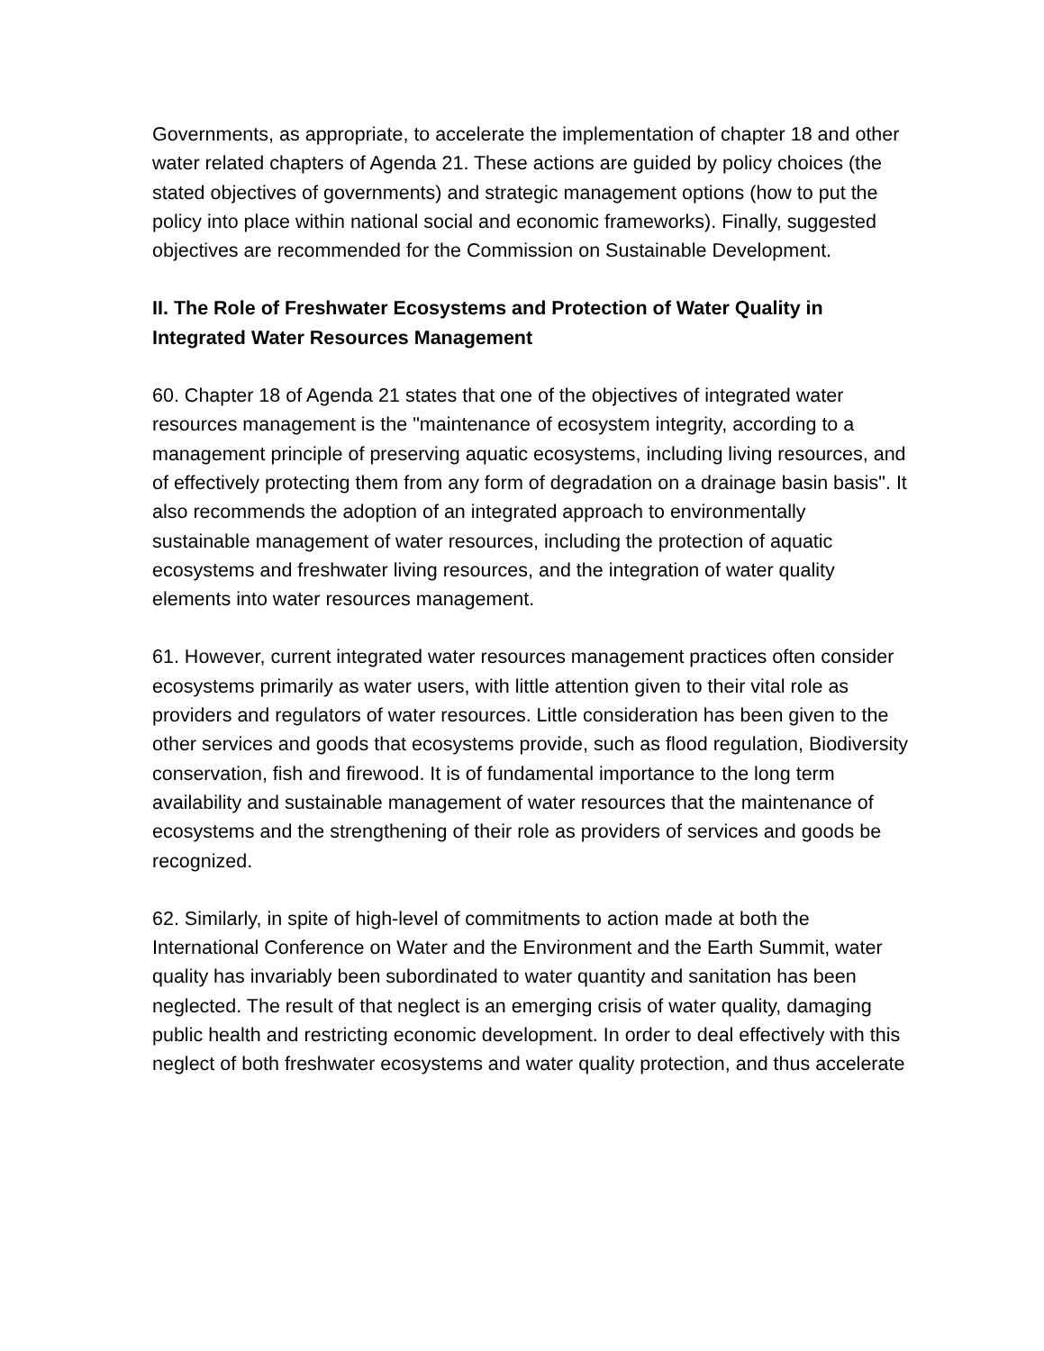Governments, as appropriate, to accelerate the implementation of chapter 18 and other water related chapters of Agenda 21. These actions are guided by policy choices (the stated objectives of governments) and strategic management options (how to put the policy into place within national social and economic frameworks). Finally, suggested objectives are recommended for the Commission on Sustainable Development.
II. The Role of Freshwater Ecosystems and Protection of Water Quality in Integrated Water Resources Management
60. Chapter 18 of Agenda 21 states that one of the objectives of integrated water resources management is the "maintenance of ecosystem integrity, according to a management principle of preserving aquatic ecosystems, including living resources, and of effectively protecting them from any form of degradation on a drainage basin basis". It also recommends the adoption of an integrated approach to environmentally sustainable management of water resources, including the protection of aquatic ecosystems and freshwater living resources, and the integration of water quality elements into water resources management.
61. However, current integrated water resources management practices often consider ecosystems primarily as water users, with little attention given to their vital role as providers and regulators of water resources. Little consideration has been given to the other services and goods that ecosystems provide, such as flood regulation, Biodiversity conservation, fish and firewood. It is of fundamental importance to the long term availability and sustainable management of water resources that the maintenance of ecosystems and the strengthening of their role as providers of services and goods be recognized.
62. Similarly, in spite of high-level of commitments to action made at both the International Conference on Water and the Environment and the Earth Summit, water quality has invariably been subordinated to water quantity and sanitation has been neglected. The result of that neglect is an emerging crisis of water quality, damaging public health and restricting economic development. In order to deal effectively with this neglect of both freshwater ecosystems and water quality protection, and thus accelerate